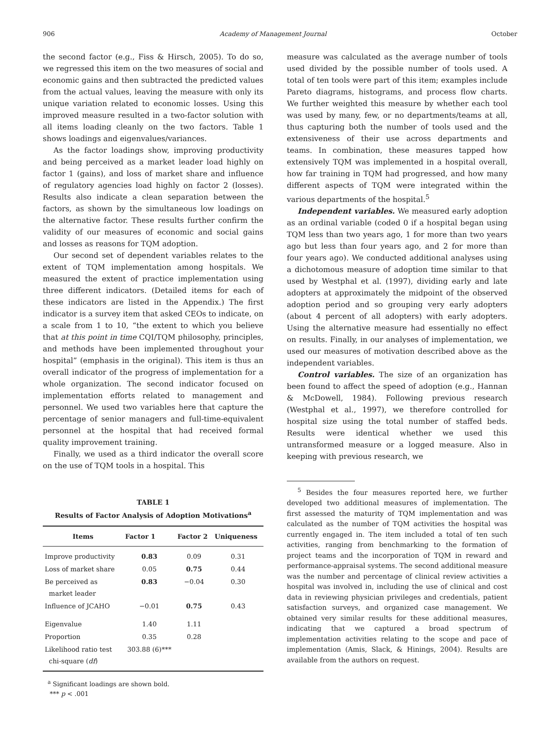906 Academy of Management Journal October
the second factor (e.g., Fiss & Hirsch, 2005). To do so, we regressed this item on the two measures of social and economic gains and then subtracted the predicted values from the actual values, leaving the measure with only its unique variation related to economic losses. Using this improved measure resulted in a two-factor solution with all items loading cleanly on the two factors. Table 1 shows loadings and eigenvalues/variances.
As the factor loadings show, improving productivity and being perceived as a market leader load highly on factor 1 (gains), and loss of market share and influence of regulatory agencies load highly on factor 2 (losses). Results also indicate a clean separation between the factors, as shown by the simultaneous low loadings on the alternative factor. These results further confirm the validity of our measures of economic and social gains and losses as reasons for TQM adoption.
Our second set of dependent variables relates to the extent of TQM implementation among hospitals. We measured the extent of practice implementation using three different indicators. (Detailed items for each of these indicators are listed in the Appendix.) The first indicator is a survey item that asked CEOs to indicate, on a scale from 1 to 10, “the extent to which you believe that at this point in time CQI/TQM philosophy, principles, and methods have been implemented throughout your hospital” (emphasis in the original). This item is thus an overall indicator of the progress of implementation for a whole organization. The second indicator focused on implementation efforts related to management and personnel. We used two variables here that capture the percentage of senior managers and full-time-equivalent personnel at the hospital that had received formal quality improvement training.
Finally, we used as a third indicator the overall score on the use of TQM tools in a hospital. This
TABLE 1
Results of Factor Analysis of Adoption Motivations<sup>a</sup>
| Items | Factor 1 | Factor 2 | Uniqueness |
| --- | --- | --- | --- |
| Improve productivity | 0.83 | 0.09 | 0.31 |
| Loss of market share | 0.05 | 0.75 | 0.44 |
| Be perceived as market leader | 0.83 | −0.04 | 0.30 |
| Influence of JCAHO | −0.01 | 0.75 | 0.43 |
| Eigenvalue | 1.40 | 1.11 | |
| Proportion | 0.35 | 0.28 | |
| Likelihood ratio test chi-square ( df ) | 303.88 (6)*** | | |
<sup>a</sup> Significant loadings are shown bold.
*** p < .001
measure was calculated as the average number of tools used divided by the possible number of tools used. A total of ten tools were part of this item; examples include Pareto diagrams, histograms, and process flow charts. We further weighted this measure by whether each tool was used by many, few, or no departments/teams at all, thus capturing both the number of tools used and the extensiveness of their use across departments and teams. In combination, these measures tapped how extensively TQM was implemented in a hospital overall, how far training in TQM had progressed, and how many different aspects of TQM were integrated within the various departments of the hospital.<sup>5</sup>
Independent variables. We measured early adoption as an ordinal variable (coded 0 if a hospital began using TQM less than two years ago, 1 for more than two years ago but less than four years ago, and 2 for more than four years ago). We conducted additional analyses using a dichotomous measure of adoption time similar to that used by Westphal et al. (1997), dividing early and late adopters at approximately the midpoint of the observed adoption period and so grouping very early adopters (about 4 percent of all adopters) with early adopters. Using the alternative measure had essentially no effect on results. Finally, in our analyses of implementation, we used our measures of motivation described above as the independent variables.
Control variables. The size of an organization has been found to affect the speed of adoption (e.g., Hannan & McDowell, 1984). Following previous research (Westphal et al., 1997), we therefore controlled for hospital size using the total number of staffed beds. Results were identical whether we used this untransformed measure or a logged measure. Also in keeping with previous research, we
<sup>5</sup> Besides the four measures reported here, we further developed two additional measures of implementation. The first assessed the maturity of TQM implementation and was calculated as the number of TQM activities the hospital was currently engaged in. The item included a total of ten such activities, ranging from benchmarking to the formation of project teams and the incorporation of TQM in reward and performance-appraisal systems. The second additional measure was the number and percentage of clinical review activities a hospital was involved in, including the use of clinical and cost data in reviewing physician privileges and credentials, patient satisfaction surveys, and organized case management. We obtained very similar results for these additional measures, indicating that we captured a broad spectrum of implementation activities relating to the scope and pace of implementation (Amis, Slack, & Hinings, 2004). Results are available from the authors on request.